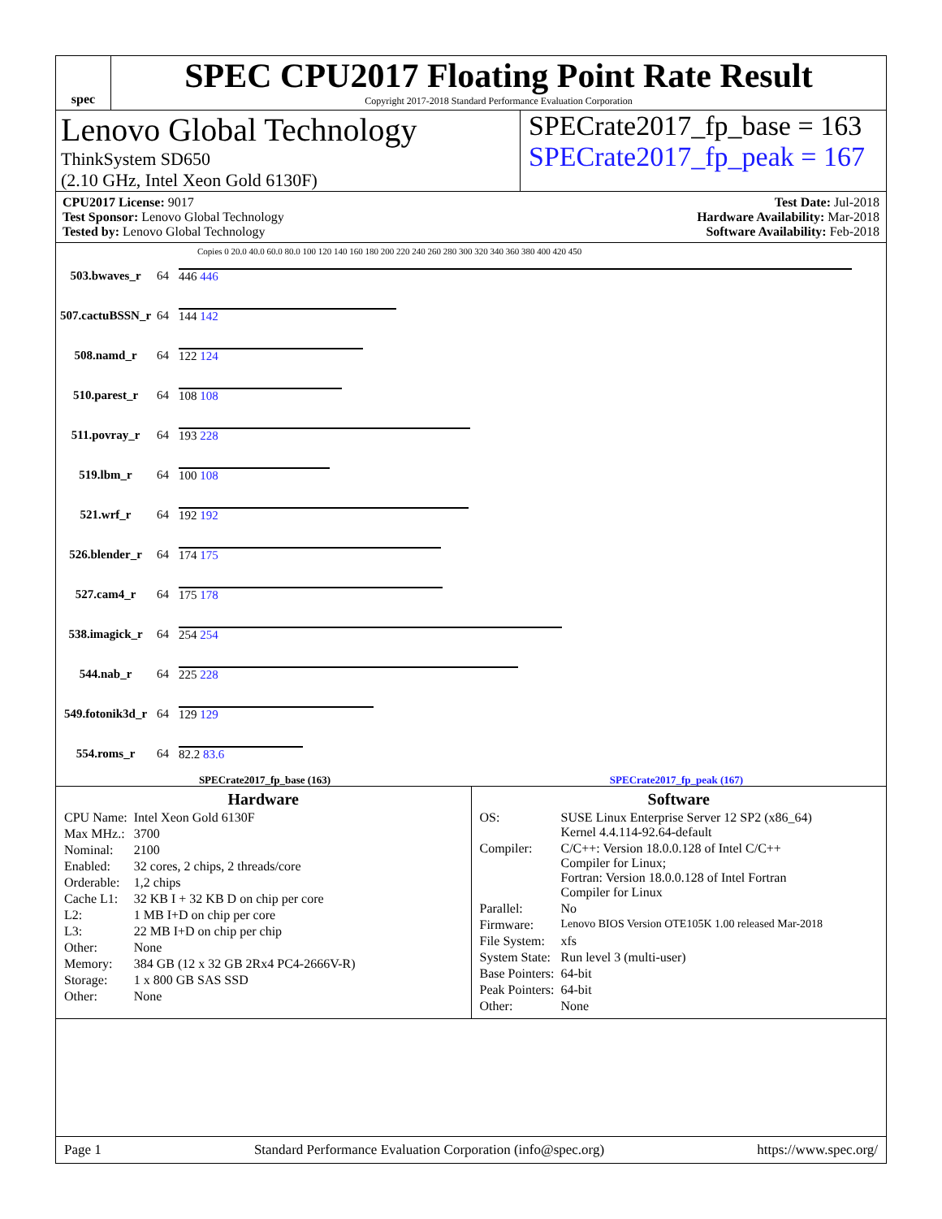spec
SPEC CPU2017 Floating Point Rate Result
Copyright 2017-2018 Standard Performance Evaluation Corporation
Lenovo Global Technology
ThinkSystem SD650
(2.10 GHz, Intel Xeon Gold 6130F)
SPECrate2017_fp_base = 163
SPECrate2017_fp_peak = 167
CPU2017 License: 9017
Test Sponsor: Lenovo Global Technology
Tested by: Lenovo Global Technology
Test Date: Jul-2018
Hardware Availability: Mar-2018
Software Availability: Feb-2018
Copies 0 20.0 40.0 60.0 80.0 100 120 140 160 180 200 220 240 260 280 300 320 340 360 380 400 420 450
| 503.bwaves_r | 64 | 446 446 |
| 507.cactuBSSN_r | 64 | 144 142 |
| 508.namd_r | 64 | 122 124 |
| 510.parest_r | 64 | 108 108 |
| 511.povray_r | 64 | 193 228 |
| 519.lbm_r | 64 | 100 108 |
| 521.wrf_r | 64 | 192 192 |
| 526.blender_r | 64 | 174 175 |
| 527.cam4_r | 64 | 175 178 |
| 538.imagick_r | 64 | 254 254 |
| 544.nab_r | 64 | 225 228 |
| 549.fotonik3d_r | 64 | 129 129 |
| 554.roms_r | 64 | 82.2 83.6 |
SPECrate2017_fp_base (163) SPECrate2017_fp_peak (167)
Hardware
| CPU Name: | Intel Xeon Gold 6130F |
| Max MHz.: | 3700 |
| Nominal: | 2100 |
| Enabled: | 32 cores, 2 chips, 2 threads/core |
| Orderable: | 1,2 chips |
| Cache L1: | 32 KB I + 32 KB D on chip per core |
| L2: | 1 MB I+D on chip per core |
| L3: | 22 MB I+D on chip per chip |
| Other: | None |
| Memory: | 384 GB (12 x 32 GB 2Rx4 PC4-2666V-R) |
| Storage: | 1 x 800 GB SAS SSD |
| Other: | None |
Software
| OS: | SUSE Linux Enterprise Server 12 SP2 (x86_64) Kernel 4.4.114-92.64-default |
| Compiler: | C/C++: Version 18.0.0.128 of Intel C/C++ Compiler for Linux; Fortran: Version 18.0.0.128 of Intel Fortran Compiler for Linux |
| Parallel: | No |
| Firmware: | Lenovo BIOS Version OTE105K 1.00 released Mar-2018 |
| File System: | xfs |
| System State: | Run level 3 (multi-user) |
| Base Pointers: | 64-bit |
| Peak Pointers: | 64-bit |
| Other: | None |
Page 1 Standard Performance Evaluation Corporation (info@spec.org) https://www.spec.org/